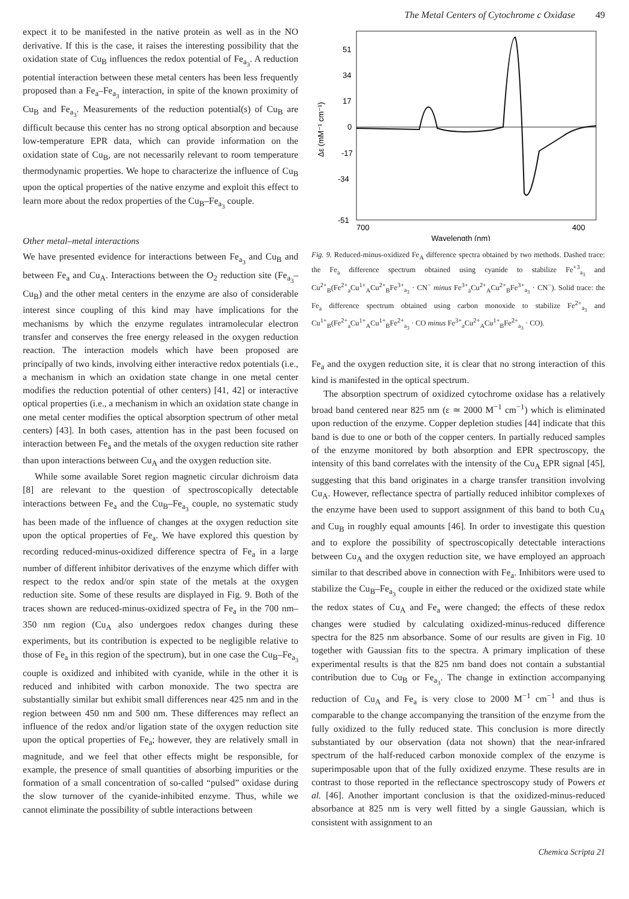The Metal Centers of Cytochrome c Oxidase 49
expect it to be manifested in the native protein as well as in the NO derivative. If this is the case, it raises the interesting possibility that the oxidation state of Cu<sub>B</sub> influences the redox potential of Fe<sub>a<sub>3</sub></sub>. A reduction potential interaction between these metal centers has been less frequently proposed than a Fe<sub>a</sub>–Fe<sub>a<sub>3</sub></sub> interaction, in spite of the known proximity of Cu<sub>B</sub> and Fe<sub>a<sub>3</sub></sub>. Measurements of the reduction potential(s) of Cu<sub>B</sub> are difficult because this center has no strong optical absorption and because low-temperature EPR data, which can provide information on the oxidation state of Cu<sub>B</sub>, are not necessarily relevant to room temperature thermodynamic properties. We hope to characterize the influence of Cu<sub>B</sub> upon the optical properties of the native enzyme and exploit this effect to learn more about the redox properties of the Cu<sub>B</sub>–Fe<sub>a<sub>3</sub></sub> couple.
Other metal–metal interactions
We have presented evidence for interactions between Fe<sub>a<sub>3</sub></sub> and Cu<sub>B</sub> and between Fe<sub>a</sub> and Cu<sub>A</sub>. Interactions between the O<sub>2</sub> reduction site (Fe<sub>a<sub>3</sub></sub>–Cu<sub>B</sub>) and the other metal centers in the enzyme are also of considerable interest since coupling of this kind may have implications for the mechanisms by which the enzyme regulates intramolecular electron transfer and conserves the free energy released in the oxygen reduction reaction. The interaction models which have been proposed are principally of two kinds, involving either interactive redox potentials (i.e., a mechanism in which an oxidation state change in one metal center modifies the reduction potential of other centers) [41, 42] or interactive optical properties (i.e., a mechanism in which an oxidation state change in one metal center modifies the optical absorption spectrum of other metal centers) [43]. In both cases, attention has in the past been focused on interaction between Fe<sub>a</sub> and the metals of the oxygen reduction site rather than upon interactions between Cu<sub>A</sub> and the oxygen reduction site.
While some available Soret region magnetic circular dichroism data [8] are relevant to the question of spectroscopically detectable interactions between Fe<sub>a</sub> and the Cu<sub>B</sub>–Fe<sub>a<sub>3</sub></sub> couple, no systematic study has been made of the influence of changes at the oxygen reduction site upon the optical properties of Fe<sub>a</sub>. We have explored this question by recording reduced-minus-oxidized difference spectra of Fe<sub>a</sub> in a large number of different inhibitor derivatives of the enzyme which differ with respect to the redox and/or spin state of the metals at the oxygen reduction site. Some of these results are displayed in Fig. 9. Both of the traces shown are reduced-minus-oxidized spectra of Fe<sub>a</sub> in the 700 nm–350 nm region (Cu<sub>A</sub> also undergoes redox changes during these experiments, but its contribution is expected to be negligible relative to those of Fe<sub>a</sub> in this region of the spectrum), but in one case the Cu<sub>B</sub>–Fe<sub>a<sub>3</sub></sub> couple is oxidized and inhibited with cyanide, while in the other it is reduced and inhibited with carbon monoxide. The two spectra are substantially similar but exhibit small differences near 425 nm and in the region between 450 nm and 500 nm. These differences may reflect an influence of the redox and/or ligation state of the oxygen reduction site upon the optical properties of Fe<sub>a</sub>; however, they are relatively small in magnitude, and we feel that other effects might be responsible, for example, the presence of small quantities of absorbing impurities or the formation of a small concentration of so-called “pulsed” oxidase during the slow turnover of the cyanide-inhibited enzyme. Thus, while we cannot eliminate the possibility of subtle interactions between
51
34
17
0
-17
-34
-51
700
400
Wavelength (nm)
Δε (mM⁻¹ cm⁻¹)
Fig. 9. Reduced-minus-oxidized Fe<sub>A</sub> difference spectra obtained by two methods. Dashed trace: the Fe<sub>a</sub> difference spectrum obtained using cyanide to stabilize Fe<sup>+3</sup><sub>a<sub>3</sub></sub> and Cu<sup>2+</sup><sub>B</sub>(Fe<sup>2+</sup><sub>a</sub>Cu<sup>1+</sup><sub>A</sub>Cu<sup>2+</sup><sub>B</sub>Fe<sup>3+</sup><sub>a<sub>3</sub></sub> · CN<sup>−</sup> minus Fe<sup>3+</sup><sub>a</sub>Cu<sup>2+</sup><sub>A</sub>Cu<sup>2+</sup><sub>B</sub>Fe<sup>3+</sup><sub>a<sub>3</sub></sub> · CN<sup>−</sup>). Solid trace: the Fe<sub>a</sub> difference spectrum obtained using carbon monoxide to stabilize Fe<sup>2+</sup><sub>a<sub>3</sub></sub> and Cu<sup>1+</sup><sub>B</sub>(Fe<sup>2+</sup><sub>a</sub>Cu<sup>1+</sup><sub>A</sub>Cu<sup>1+</sup><sub>B</sub>Fe<sup>2+</sup><sub>a<sub>3</sub></sub> · CO minus Fe<sup>3+</sup><sub>a</sub>Cu<sup>2+</sup><sub>A</sub>Cu<sup>1+</sup><sub>B</sub>Fe<sup>2+</sup><sub>a<sub>3</sub></sub> · CO).
Fe<sub>a</sub> and the oxygen reduction site, it is clear that no strong interaction of this kind is manifested in the optical spectrum.
The absorption spectrum of oxidized cytochrome oxidase has a relatively broad band centered near 825 nm (ε ≃ 2000 M<sup>−1</sup> cm<sup>−1</sup>) which is eliminated upon reduction of the enzyme. Copper depletion studies [44] indicate that this band is due to one or both of the copper centers. In partially reduced samples of the enzyme monitored by both absorption and EPR spectroscopy, the intensity of this band correlates with the intensity of the Cu<sub>A</sub> EPR signal [45], suggesting that this band originates in a charge transfer transition involving Cu<sub>A</sub>. However, reflectance spectra of partially reduced inhibitor complexes of the enzyme have been used to support assignment of this band to both Cu<sub>A</sub> and Cu<sub>B</sub> in roughly equal amounts [46]. In order to investigate this question and to explore the possibility of spectroscopically detectable interactions between Cu<sub>A</sub> and the oxygen reduction site, we have employed an approach similar to that described above in connection with Fe<sub>a</sub>. Inhibitors were used to stabilize the Cu<sub>B</sub>–Fe<sub>a<sub>3</sub></sub> couple in either the reduced or the oxidized state while the redox states of Cu<sub>A</sub> and Fe<sub>a</sub> were changed; the effects of these redox changes were studied by calculating oxidized-minus-reduced difference spectra for the 825 nm absorbance. Some of our results are given in Fig. 10 together with Gaussian fits to the spectra. A primary implication of these experimental results is that the 825 nm band does not contain a substantial contribution due to Cu<sub>B</sub> or Fe<sub>a<sub>3</sub></sub>. The change in extinction accompanying reduction of Cu<sub>A</sub> and Fe<sub>a</sub> is very close to 2000 M<sup>−1</sup> cm<sup>−1</sup> and thus is comparable to the change accompanying the transition of the enzyme from the fully oxidized to the fully reduced state. This conclusion is more directly substantiated by our observation (data not shown) that the near-infrared spectrum of the half-reduced carbon monoxide complex of the enzyme is superimposable upon that of the fully oxidized enzyme. These results are in contrast to those reported in the reflectance spectroscopy study of Powers et al. [46]. Another important conclusion is that the oxidized-minus-reduced absorbance at 825 nm is very well fitted by a single Gaussian, which is consistent with assignment to an
Chemica Scripta 21